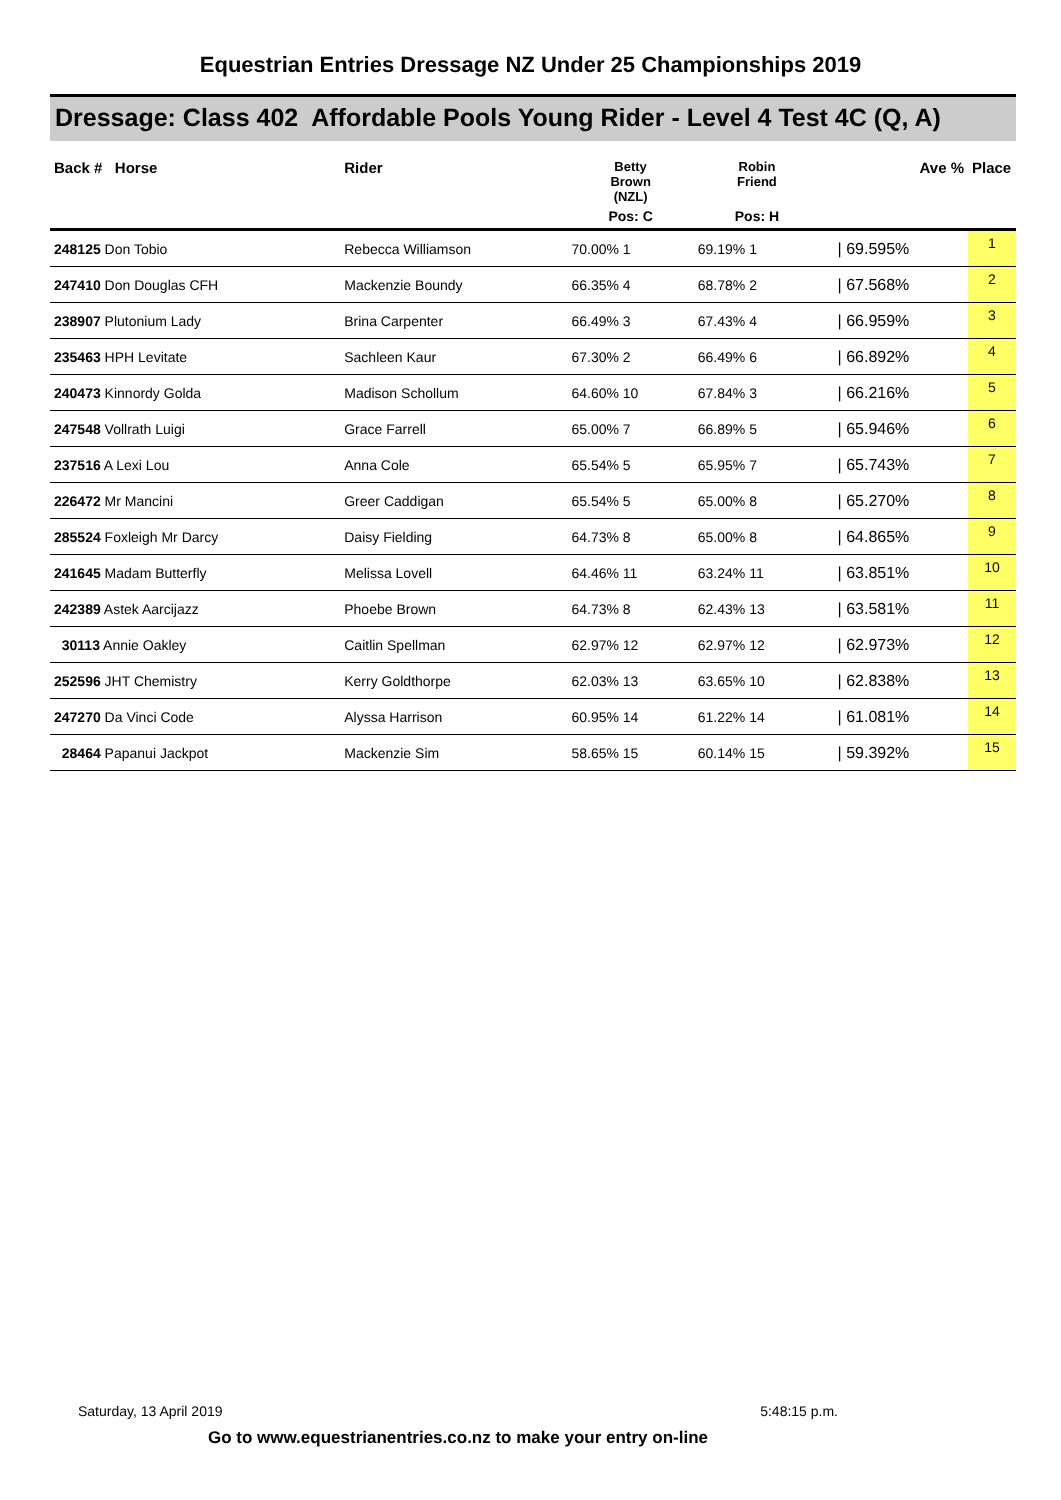Equestrian Entries Dressage NZ Under 25 Championships 2019
Dressage: Class 402 Affordable Pools Young Rider - Level 4 Test 4C (Q, A)
| Back # Horse | Rider | Betty Brown (NZL) | Robin Friend | | Ave % | Place |
| --- | --- | --- | --- | --- | --- | --- |
| | | Pos: C | Pos: H | | | |
| 248125 Don Tobio | Rebecca Williamson | 70.00% 1 | 69.19% 1 | | / 69.595% | 1 |
| 247410 Don Douglas CFH | Mackenzie Boundy | 66.35% 4 | 68.78% 2 | | / 67.568% | 2 |
| 238907 Plutonium Lady | Brina Carpenter | 66.49% 3 | 67.43% 4 | | / 66.959% | 3 |
| 235463 HPH Levitate | Sachleen Kaur | 67.30% 2 | 66.49% 6 | | / 66.892% | 4 |
| 240473 Kinnordy Golda | Madison Schollum | 64.60% 10 | 67.84% 3 | | / 66.216% | 5 |
| 247548 Vollrath Luigi | Grace Farrell | 65.00% 7 | 66.89% 5 | | / 65.946% | 6 |
| 237516 A Lexi Lou | Anna Cole | 65.54% 5 | 65.95% 7 | | / 65.743% | 7 |
| 226472 Mr Mancini | Greer Caddigan | 65.54% 5 | 65.00% 8 | | / 65.270% | 8 |
| 285524 Foxleigh Mr Darcy | Daisy Fielding | 64.73% 8 | 65.00% 8 | | / 64.865% | 9 |
| 241645 Madam Butterfly | Melissa Lovell | 64.46% 11 | 63.24% 11 | | / 63.851% | 10 |
| 242389 Astek Aarcijazz | Phoebe Brown | 64.73% 8 | 62.43% 13 | | / 63.581% | 11 |
| 30113 Annie Oakley | Caitlin Spellman | 62.97% 12 | 62.97% 12 | | / 62.973% | 12 |
| 252596 JHT Chemistry | Kerry Goldthorpe | 62.03% 13 | 63.65% 10 | | / 62.838% | 13 |
| 247270 Da Vinci Code | Alyssa Harrison | 60.95% 14 | 61.22% 14 | | / 61.081% | 14 |
| 28464 Papanui Jackpot | Mackenzie Sim | 58.65% 15 | 60.14% 15 | | / 59.392% | 15 |
Saturday, 13 April 2019 5:48:15 p.m.
Go to www.equestrianentries.co.nz to make your entry on-line